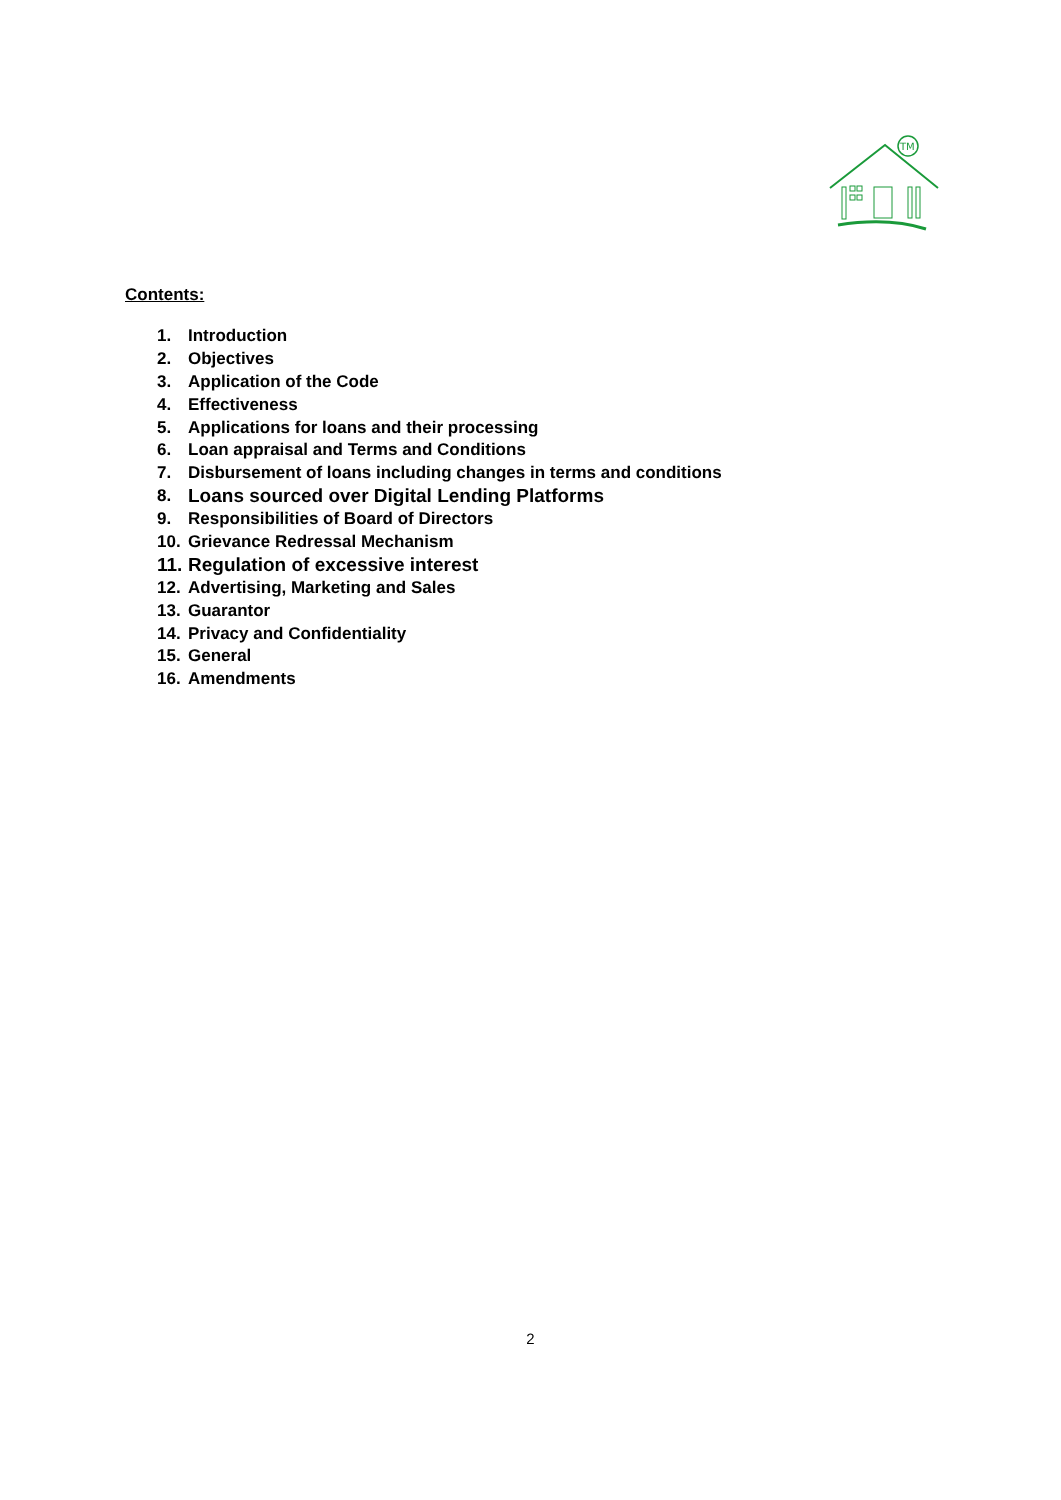TM
Contents:
1. Introduction
2. Objectives
3. Application of the Code
4. Effectiveness
5. Applications for loans and their processing
6. Loan appraisal and Terms and Conditions
7. Disbursement of loans including changes in terms and conditions
8. Loans sourced over Digital Lending Platforms
9. Responsibilities of Board of Directors
10. Grievance Redressal Mechanism
11. Regulation of excessive interest
12. Advertising, Marketing and Sales
13. Guarantor
14. Privacy and Confidentiality
15. General
16. Amendments
2